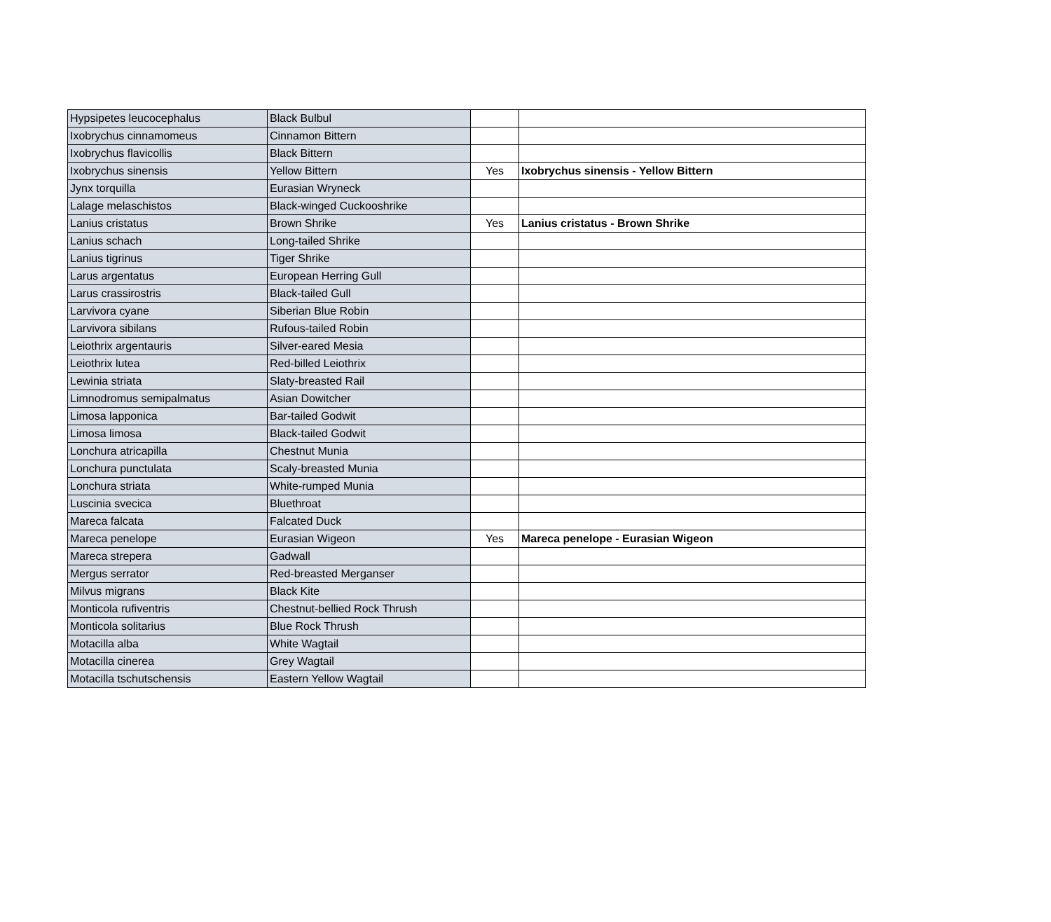| Hypsipetes leucocephalus | Black Bulbul | | |
| Ixobrychus cinnamomeus | Cinnamon Bittern | | |
| Ixobrychus flavicollis | Black Bittern | | |
| Ixobrychus sinensis | Yellow Bittern | Yes | Ixobrychus sinensis - Yellow Bittern |
| Jynx torquilla | Eurasian Wryneck | | |
| Lalage melaschistos | Black-winged Cuckooshrike | | |
| Lanius cristatus | Brown Shrike | Yes | Lanius cristatus - Brown Shrike |
| Lanius schach | Long-tailed Shrike | | |
| Lanius tigrinus | Tiger Shrike | | |
| Larus argentatus | European Herring Gull | | |
| Larus crassirostris | Black-tailed Gull | | |
| Larvivora cyane | Siberian Blue Robin | | |
| Larvivora sibilans | Rufous-tailed Robin | | |
| Leiothrix argentauris | Silver-eared Mesia | | |
| Leiothrix lutea | Red-billed Leiothrix | | |
| Lewinia striata | Slaty-breasted Rail | | |
| Limnodromus semipalmatus | Asian Dowitcher | | |
| Limosa lapponica | Bar-tailed Godwit | | |
| Limosa limosa | Black-tailed Godwit | | |
| Lonchura atricapilla | Chestnut Munia | | |
| Lonchura punctulata | Scaly-breasted Munia | | |
| Lonchura striata | White-rumped Munia | | |
| Luscinia svecica | Bluethroat | | |
| Mareca falcata | Falcated Duck | | |
| Mareca penelope | Eurasian Wigeon | Yes | Mareca penelope - Eurasian Wigeon |
| Mareca strepera | Gadwall | | |
| Mergus serrator | Red-breasted Merganser | | |
| Milvus migrans | Black Kite | | |
| Monticola rufiventris | Chestnut-bellied Rock Thrush | | |
| Monticola solitarius | Blue Rock Thrush | | |
| Motacilla alba | White Wagtail | | |
| Motacilla cinerea | Grey Wagtail | | |
| Motacilla tschutschensis | Eastern Yellow Wagtail | | |